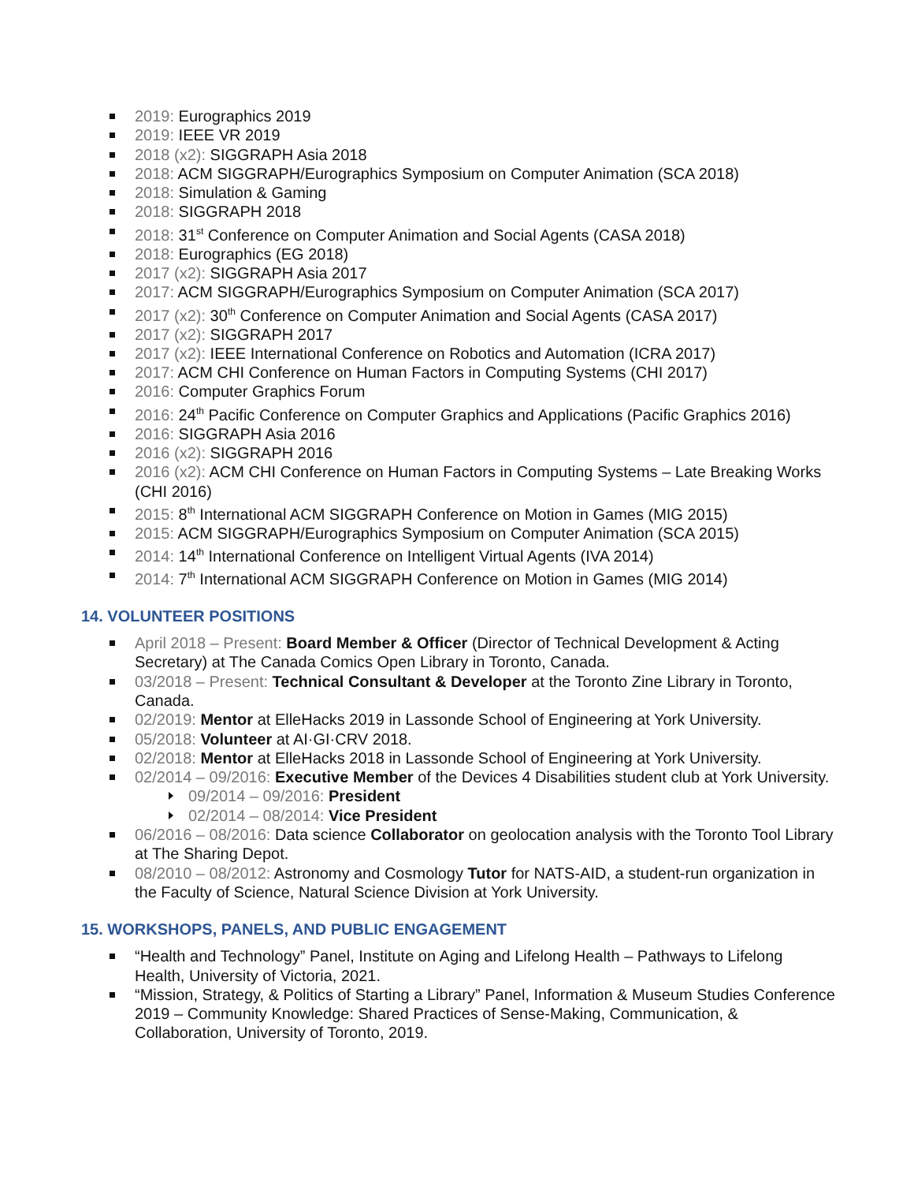2019: Eurographics 2019
2019: IEEE VR 2019
2018 (x2): SIGGRAPH Asia 2018
2018: ACM SIGGRAPH/Eurographics Symposium on Computer Animation (SCA 2018)
2018: Simulation & Gaming
2018: SIGGRAPH 2018
2018: 31<sup>st</sup> Conference on Computer Animation and Social Agents (CASA 2018)
2018: Eurographics (EG 2018)
2017 (x2): SIGGRAPH Asia 2017
2017: ACM SIGGRAPH/Eurographics Symposium on Computer Animation (SCA 2017)
2017 (x2): 30<sup>th</sup> Conference on Computer Animation and Social Agents (CASA 2017)
2017 (x2): SIGGRAPH 2017
2017 (x2): IEEE International Conference on Robotics and Automation (ICRA 2017)
2017: ACM CHI Conference on Human Factors in Computing Systems (CHI 2017)
2016: Computer Graphics Forum
2016: 24<sup>th</sup> Pacific Conference on Computer Graphics and Applications (Pacific Graphics 2016)
2016: SIGGRAPH Asia 2016
2016 (x2): SIGGRAPH 2016
2016 (x2): ACM CHI Conference on Human Factors in Computing Systems – Late Breaking Works (CHI 2016)
2015: 8<sup>th</sup> International ACM SIGGRAPH Conference on Motion in Games (MIG 2015)
2015: ACM SIGGRAPH/Eurographics Symposium on Computer Animation (SCA 2015)
2014: 14<sup>th</sup> International Conference on Intelligent Virtual Agents (IVA 2014)
2014: 7<sup>th</sup> International ACM SIGGRAPH Conference on Motion in Games (MIG 2014)
14. VOLUNTEER POSITIONS
April 2018 – Present: Board Member & Officer (Director of Technical Development & Acting Secretary) at The Canada Comics Open Library in Toronto, Canada.
03/2018 – Present: Technical Consultant & Developer at the Toronto Zine Library in Toronto, Canada.
02/2019: Mentor at ElleHacks 2019 in Lassonde School of Engineering at York University.
05/2018: Volunteer at AI·GI·CRV 2018.
02/2018: Mentor at ElleHacks 2018 in Lassonde School of Engineering at York University.
02/2014 – 09/2016: Executive Member of the Devices 4 Disabilities student club at York University.
09/2014 – 09/2016: President
02/2014 – 08/2014: Vice President
06/2016 – 08/2016: Data science Collaborator on geolocation analysis with the Toronto Tool Library at The Sharing Depot.
08/2010 – 08/2012: Astronomy and Cosmology Tutor for NATS-AID, a student-run organization in the Faculty of Science, Natural Science Division at York University.
15. WORKSHOPS, PANELS, AND PUBLIC ENGAGEMENT
“Health and Technology” Panel, Institute on Aging and Lifelong Health – Pathways to Lifelong Health, University of Victoria, 2021.
“Mission, Strategy, & Politics of Starting a Library” Panel, Information & Museum Studies Conference 2019 – Community Knowledge: Shared Practices of Sense-Making, Communication, & Collaboration, University of Toronto, 2019.